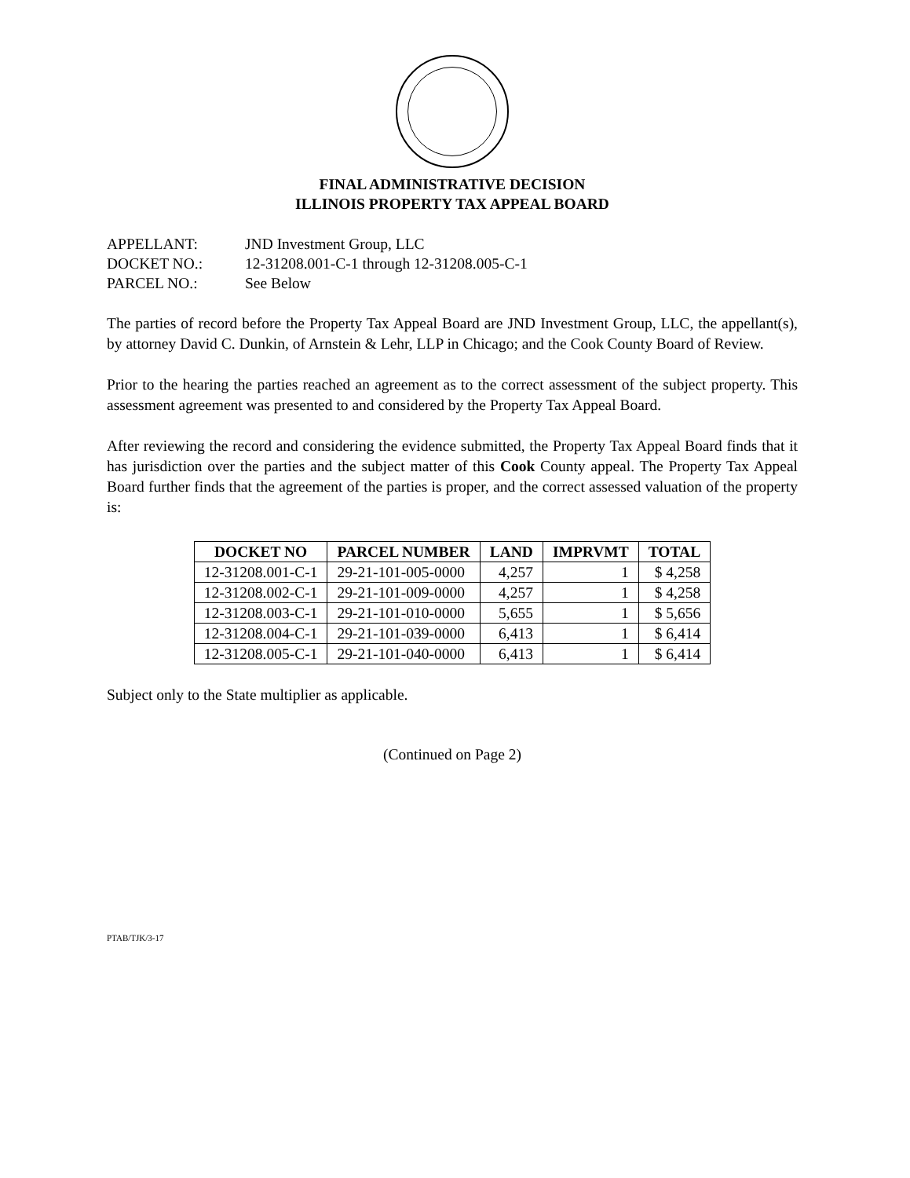FINAL ADMINISTRATIVE DECISION
ILLINOIS PROPERTY TAX APPEAL BOARD
APPELLANT: JND Investment Group, LLC
DOCKET NO.: 12-31208.001-C-1 through 12-31208.005-C-1
PARCEL NO.: See Below
The parties of record before the Property Tax Appeal Board are JND Investment Group, LLC, the appellant(s), by attorney David C. Dunkin, of Arnstein & Lehr, LLP in Chicago; and the Cook County Board of Review.
Prior to the hearing the parties reached an agreement as to the correct assessment of the subject property. This assessment agreement was presented to and considered by the Property Tax Appeal Board.
After reviewing the record and considering the evidence submitted, the Property Tax Appeal Board finds that it has jurisdiction over the parties and the subject matter of this Cook County appeal. The Property Tax Appeal Board further finds that the agreement of the parties is proper, and the correct assessed valuation of the property is:
| DOCKET NO | PARCEL NUMBER | LAND | IMPRVMT | TOTAL |
| --- | --- | --- | --- | --- |
| 12-31208.001-C-1 | 29-21-101-005-0000 | 4,257 | 1 | $ 4,258 |
| 12-31208.002-C-1 | 29-21-101-009-0000 | 4,257 | 1 | $ 4,258 |
| 12-31208.003-C-1 | 29-21-101-010-0000 | 5,655 | 1 | $ 5,656 |
| 12-31208.004-C-1 | 29-21-101-039-0000 | 6,413 | 1 | $ 6,414 |
| 12-31208.005-C-1 | 29-21-101-040-0000 | 6,413 | 1 | $ 6,414 |
Subject only to the State multiplier as applicable.
(Continued on Page 2)
PTAB/TJK/3-17